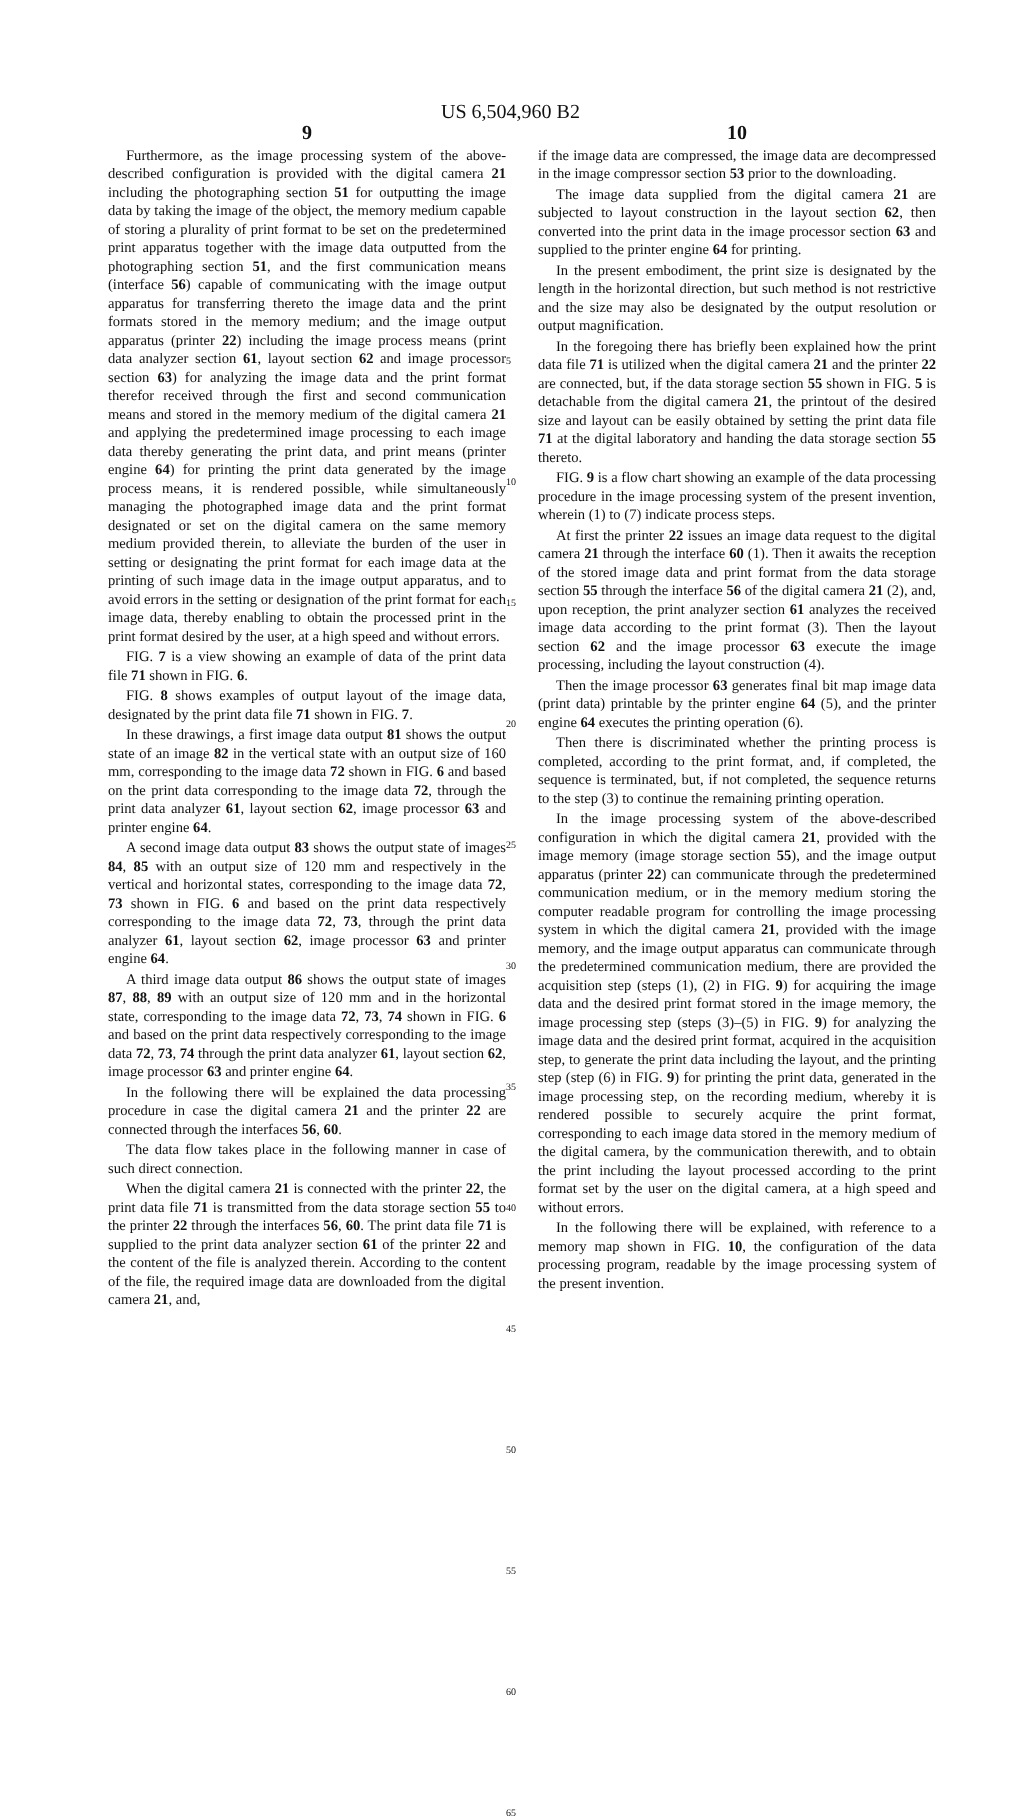US 6,504,960 B2
9
Furthermore, as the image processing system of the above-described configuration is provided with the digital camera 21 including the photographing section 51 for outputting the image data by taking the image of the object, the memory medium capable of storing a plurality of print format to be set on the predetermined print apparatus together with the image data outputted from the photographing section 51, and the first communication means (interface 56) capable of communicating with the image output apparatus for transferring thereto the image data and the print formats stored in the memory medium; and the image output apparatus (printer 22) including the image process means (print data analyzer section 61, layout section 62 and image processor section 63) for analyzing the image data and the print format therefor received through the first and second communication means and stored in the memory medium of the digital camera 21 and applying the predetermined image processing to each image data thereby generating the print data, and print means (printer engine 64) for printing the print data generated by the image process means, it is rendered possible, while simultaneously managing the photographed image data and the print format designated or set on the digital camera on the same memory medium provided therein, to alleviate the burden of the user in setting or designating the print format for each image data at the printing of such image data in the image output apparatus, and to avoid errors in the setting or designation of the print format for each image data, thereby enabling to obtain the processed print in the print format desired by the user, at a high speed and without errors.
FIG. 7 is a view showing an example of data of the print data file 71 shown in FIG. 6.
FIG. 8 shows examples of output layout of the image data, designated by the print data file 71 shown in FIG. 7.
In these drawings, a first image data output 81 shows the output state of an image 82 in the vertical state with an output size of 160 mm, corresponding to the image data 72 shown in FIG. 6 and based on the print data corresponding to the image data 72, through the print data analyzer 61, layout section 62, image processor 63 and printer engine 64.
A second image data output 83 shows the output state of images 84, 85 with an output size of 120 mm and respectively in the vertical and horizontal states, corresponding to the image data 72, 73 shown in FIG. 6 and based on the print data respectively corresponding to the image data 72, 73, through the print data analyzer 61, layout section 62, image processor 63 and printer engine 64.
A third image data output 86 shows the output state of images 87, 88, 89 with an output size of 120 mm and in the horizontal state, corresponding to the image data 72, 73, 74 shown in FIG. 6 and based on the print data respectively corresponding to the image data 72, 73, 74 through the print data analyzer 61, layout section 62, image processor 63 and printer engine 64.
In the following there will be explained the data processing procedure in case the digital camera 21 and the printer 22 are connected through the interfaces 56, 60.
The data flow takes place in the following manner in case of such direct connection.
When the digital camera 21 is connected with the printer 22, the print data file 71 is transmitted from the data storage section 55 to the printer 22 through the interfaces 56, 60. The print data file 71 is supplied to the print data analyzer section 61 of the printer 22 and the content of the file is analyzed therein. According to the content of the file, the required image data are downloaded from the digital camera 21, and,
5
10
15
20
25
30
35
40
45
50
55
60
65
10
if the image data are compressed, the image data are decompressed in the image compressor section 53 prior to the downloading.
The image data supplied from the digital camera 21 are subjected to layout construction in the layout section 62, then converted into the print data in the image processor section 63 and supplied to the printer engine 64 for printing.
In the present embodiment, the print size is designated by the length in the horizontal direction, but such method is not restrictive and the size may also be designated by the output resolution or output magnification.
In the foregoing there has briefly been explained how the print data file 71 is utilized when the digital camera 21 and the printer 22 are connected, but, if the data storage section 55 shown in FIG. 5 is detachable from the digital camera 21, the printout of the desired size and layout can be easily obtained by setting the print data file 71 at the digital laboratory and handing the data storage section 55 thereto.
FIG. 9 is a flow chart showing an example of the data processing procedure in the image processing system of the present invention, wherein (1) to (7) indicate process steps.
At first the printer 22 issues an image data request to the digital camera 21 through the interface 60 (1). Then it awaits the reception of the stored image data and print format from the data storage section 55 through the interface 56 of the digital camera 21 (2), and, upon reception, the print analyzer section 61 analyzes the received image data according to the print format (3). Then the layout section 62 and the image processor 63 execute the image processing, including the layout construction (4).
Then the image processor 63 generates final bit map image data (print data) printable by the printer engine 64 (5), and the printer engine 64 executes the printing operation (6).
Then there is discriminated whether the printing process is completed, according to the print format, and, if completed, the sequence is terminated, but, if not completed, the sequence returns to the step (3) to continue the remaining printing operation.
In the image processing system of the above-described configuration in which the digital camera 21, provided with the image memory (image storage section 55), and the image output apparatus (printer 22) can communicate through the predetermined communication medium, or in the memory medium storing the computer readable program for controlling the image processing system in which the digital camera 21, provided with the image memory, and the image output apparatus can communicate through the predetermined communication medium, there are provided the acquisition step (steps (1), (2) in FIG. 9) for acquiring the image data and the desired print format stored in the image memory, the image processing step (steps (3)–(5) in FIG. 9) for analyzing the image data and the desired print format, acquired in the acquisition step, to generate the print data including the layout, and the printing step (step (6) in FIG. 9) for printing the print data, generated in the image processing step, on the recording medium, whereby it is rendered possible to securely acquire the print format, corresponding to each image data stored in the memory medium of the digital camera, by the communication therewith, and to obtain the print including the layout processed according to the print format set by the user on the digital camera, at a high speed and without errors.
In the following there will be explained, with reference to a memory map shown in FIG. 10, the configuration of the data processing program, readable by the image processing system of the present invention.